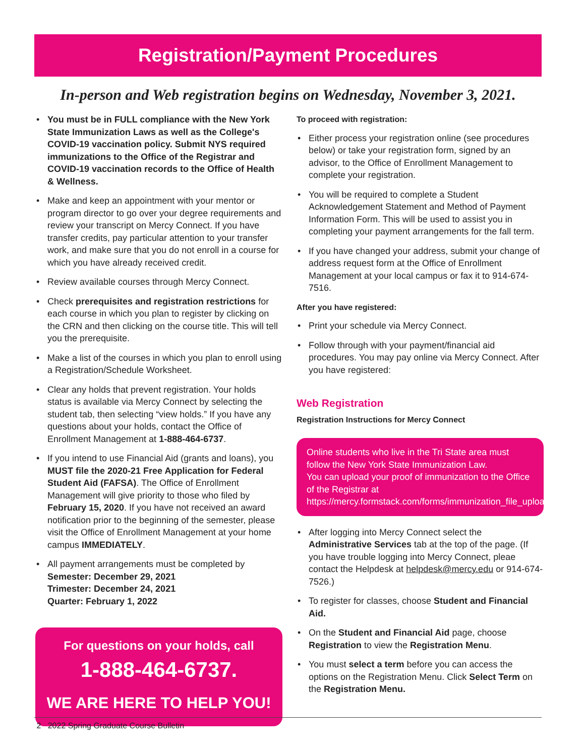Registration/Payment Procedures
In-person and Web registration begins on Wednesday, November 3, 2021.
You must be in FULL compliance with the New York State Immunization Laws as well as the College's COVID-19 vaccination policy. Submit NYS required immunizations to the Office of the Registrar and COVID-19 vaccination records to the Office of Health & Wellness.
Make and keep an appointment with your mentor or program director to go over your degree requirements and review your transcript on Mercy Connect. If you have transfer credits, pay particular attention to your transfer work, and make sure that you do not enroll in a course for which you have already received credit.
Review available courses through Mercy Connect.
Check prerequisites and registration restrictions for each course in which you plan to register by clicking on the CRN and then clicking on the course title. This will tell you the prerequisite.
Make a list of the courses in which you plan to enroll using a Registration/Schedule Worksheet.
Clear any holds that prevent registration. Your holds status is available via Mercy Connect by selecting the student tab, then selecting “view holds.” If you have any questions about your holds, contact the Office of Enrollment Management at 1-888-464-6737.
If you intend to use Financial Aid (grants and loans), you MUST file the 2020-21 Free Application for Federal Student Aid (FAFSA). The Office of Enrollment Management will give priority to those who filed by February 15, 2020. If you have not received an award notification prior to the beginning of the semester, please visit the Office of Enrollment Management at your home campus IMMEDIATELY.
All payment arrangements must be completed by
Semester: December 29, 2021
Trimester: December 24, 2021
Quarter: February 1, 2022
For questions on your holds, call
1-888-464-6737.
WE ARE HERE TO HELP YOU!
To proceed with registration:
Either process your registration online (see procedures below) or take your registration form, signed by an advisor, to the Office of Enrollment Management to complete your registration.
You will be required to complete a Student Acknowledgement Statement and Method of Payment Information Form. This will be used to assist you in completing your payment arrangements for the fall term.
If you have changed your address, submit your change of address request form at the Office of Enrollment Management at your local campus or fax it to 914-674-7516.
After you have registered:
Print your schedule via Mercy Connect.
Follow through with your payment/financial aid procedures. You may pay online via Mercy Connect. After you have registered:
Web Registration
Registration Instructions for Mercy Connect
Online students who live in the Tri State area must follow the New York State Immunization Law.
You can upload your proof of immunization to the Office of the Registrar at https://mercy.formstack.com/forms/immunization_file_upload.
After logging into Mercy Connect select the Administrative Services tab at the top of the page. (If you have trouble logging into Mercy Connect, pleae contact the Helpdesk at helpdesk@mercy.edu or 914-674-7526.)
To register for classes, choose Student and Financial Aid.
On the Student and Financial Aid page, choose Registration to view the Registration Menu.
You must select a term before you can access the options on the Registration Menu. Click Select Term on the Registration Menu.
2 2022 Spring Graduate Course Bulletin